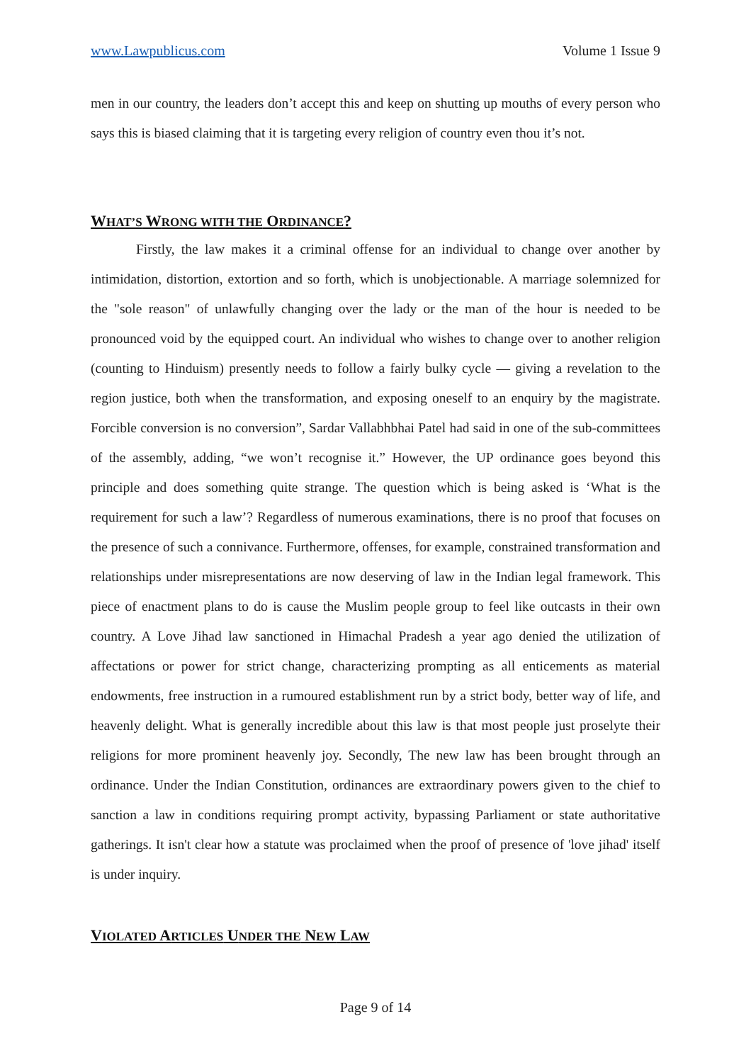www.Lawpublicus.com Volume 1 Issue 9
men in our country, the leaders don’t accept this and keep on shutting up mouths of every person who says this is biased claiming that it is targeting every religion of country even thou it’s not.
WHAT’S WRONG WITH THE ORDINANCE?
Firstly, the law makes it a criminal offense for an individual to change over another by intimidation, distortion, extortion and so forth, which is unobjectionable. A marriage solemnized for the "sole reason" of unlawfully changing over the lady or the man of the hour is needed to be pronounced void by the equipped court. An individual who wishes to change over to another religion (counting to Hinduism) presently needs to follow a fairly bulky cycle — giving a revelation to the region justice, both when the transformation, and exposing oneself to an enquiry by the magistrate. Forcible conversion is no conversion”, Sardar Vallabhbhai Patel had said in one of the sub-committees of the assembly, adding, “we won’t recognise it.” However, the UP ordinance goes beyond this principle and does something quite strange. The question which is being asked is ‘What is the requirement for such a law’? Regardless of numerous examinations, there is no proof that focuses on the presence of such a connivance. Furthermore, offenses, for example, constrained transformation and relationships under misrepresentations are now deserving of law in the Indian legal framework. This piece of enactment plans to do is cause the Muslim people group to feel like outcasts in their own country. A Love Jihad law sanctioned in Himachal Pradesh a year ago denied the utilization of affectations or power for strict change, characterizing prompting as all enticements as material endowments, free instruction in a rumoured establishment run by a strict body, better way of life, and heavenly delight. What is generally incredible about this law is that most people just proselyte their religions for more prominent heavenly joy. Secondly, The new law has been brought through an ordinance. Under the Indian Constitution, ordinances are extraordinary powers given to the chief to sanction a law in conditions requiring prompt activity, bypassing Parliament or state authoritative gatherings. It isn't clear how a statute was proclaimed when the proof of presence of 'love jihad' itself is under inquiry.
VIOLATED ARTICLES UNDER THE NEW LAW
Page 9 of 14